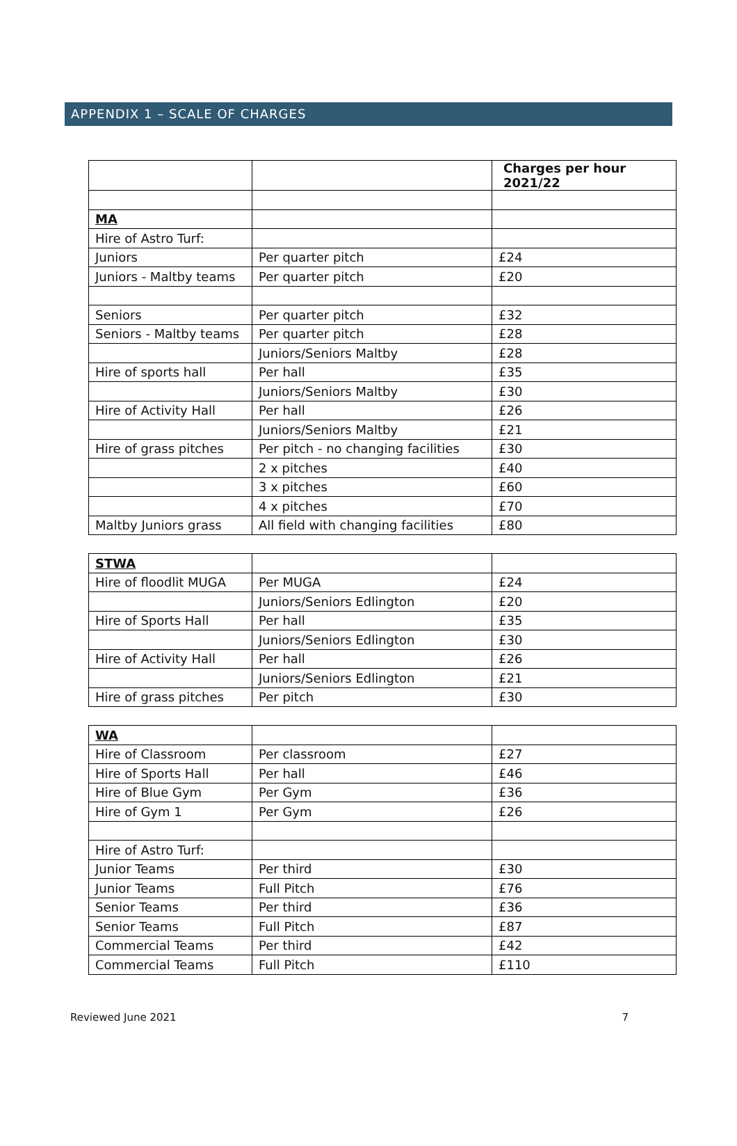APPENDIX 1 – SCALE OF CHARGES
| | | Charges per hour 2021/22 |
| MA | | |
| Hire of Astro Turf: | | |
| Juniors | Per quarter pitch | £24 |
| Juniors - Maltby teams | Per quarter pitch | £20 |
| Seniors | Per quarter pitch | £32 |
| Seniors - Maltby teams | Per quarter pitch | £28 |
| | Juniors/Seniors Maltby | £28 |
| Hire of sports hall | Per hall | £35 |
| | Juniors/Seniors Maltby | £30 |
| Hire of Activity Hall | Per hall | £26 |
| | Juniors/Seniors Maltby | £21 |
| Hire of grass pitches | Per pitch - no changing facilities | £30 |
| | 2 x pitches | £40 |
| | 3 x pitches | £60 |
| | 4 x pitches | £70 |
| Maltby Juniors grass | All field with changing facilities | £80 |
| STWA | | |
| Hire of floodlit MUGA | Per MUGA | £24 |
| | Juniors/Seniors Edlington | £20 |
| Hire of Sports Hall | Per hall | £35 |
| | Juniors/Seniors Edlington | £30 |
| Hire of Activity Hall | Per hall | £26 |
| | Juniors/Seniors Edlington | £21 |
| Hire of grass pitches | Per pitch | £30 |
| WA | | |
| Hire of Classroom | Per classroom | £27 |
| Hire of Sports Hall | Per hall | £46 |
| Hire of Blue Gym | Per Gym | £36 |
| Hire of Gym 1 | Per Gym | £26 |
| Hire of Astro Turf: | | |
| Junior Teams | Per third | £30 |
| Junior Teams | Full Pitch | £76 |
| Senior Teams | Per third | £36 |
| Senior Teams | Full Pitch | £87 |
| Commercial Teams | Per third | £42 |
| Commercial Teams | Full Pitch | £110 |
Reviewed June 2021 7